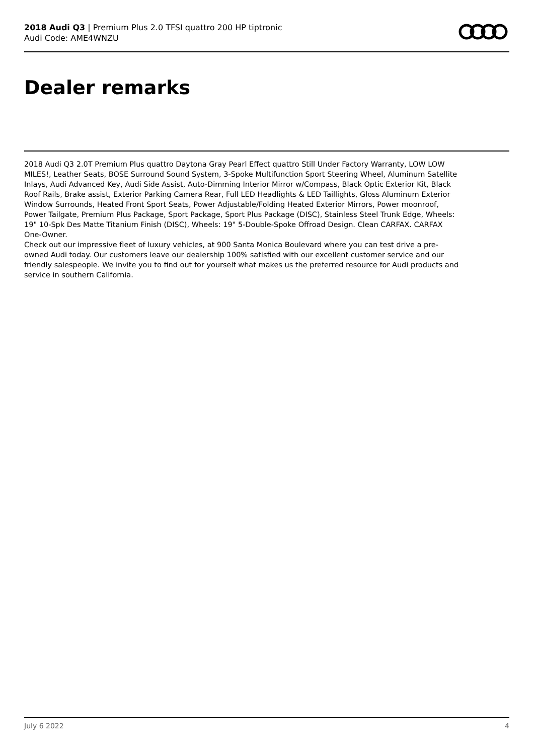2018 Audi Q3 | Premium Plus 2.0 TFSI quattro 200 HP tiptronic
Audi Code: AME4WNZU
Dealer remarks
2018 Audi Q3 2.0T Premium Plus quattro Daytona Gray Pearl Effect quattro Still Under Factory Warranty, LOW LOW MILES!, Leather Seats, BOSE Surround Sound System, 3-Spoke Multifunction Sport Steering Wheel, Aluminum Satellite Inlays, Audi Advanced Key, Audi Side Assist, Auto-Dimming Interior Mirror w/Compass, Black Optic Exterior Kit, Black Roof Rails, Brake assist, Exterior Parking Camera Rear, Full LED Headlights & LED Taillights, Gloss Aluminum Exterior Window Surrounds, Heated Front Sport Seats, Power Adjustable/Folding Heated Exterior Mirrors, Power moonroof, Power Tailgate, Premium Plus Package, Sport Package, Sport Plus Package (DISC), Stainless Steel Trunk Edge, Wheels: 19" 10-Spk Des Matte Titanium Finish (DISC), Wheels: 19" 5-Double-Spoke Offroad Design. Clean CARFAX. CARFAX One-Owner.
Check out our impressive fleet of luxury vehicles, at 900 Santa Monica Boulevard where you can test drive a pre-owned Audi today. Our customers leave our dealership 100% satisfied with our excellent customer service and our friendly salespeople. We invite you to find out for yourself what makes us the preferred resource for Audi products and service in southern California.
July 6 2022 4